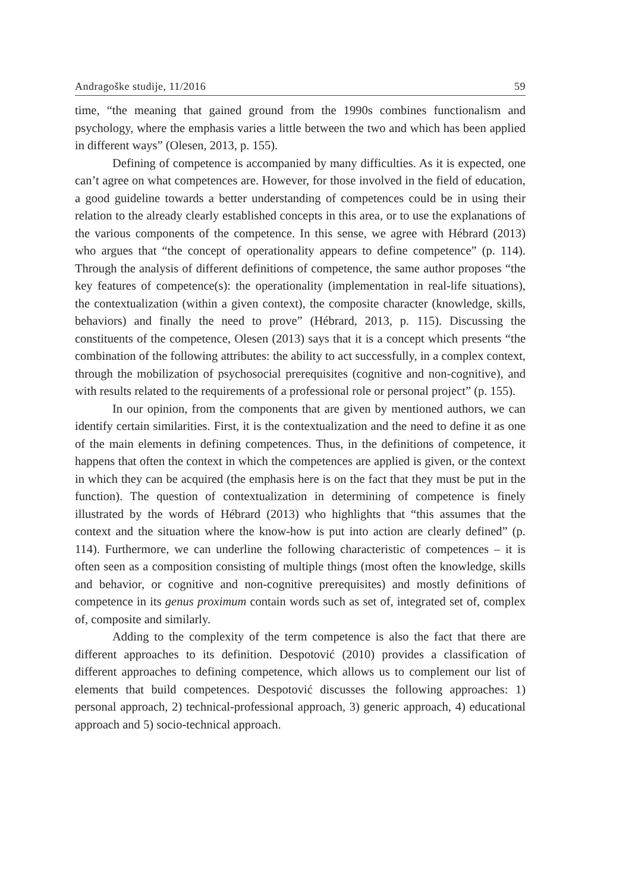Andragoške studije, 11/2016 59
time, “the meaning that gained ground from the 1990s combines functionalism and psychology, where the emphasis varies a little between the two and which has been applied in different ways” (Olesen, 2013, p. 155).
Defining of competence is accompanied by many difficulties. As it is expected, one can’t agree on what competences are. However, for those involved in the field of education, a good guideline towards a better understanding of competences could be in using their relation to the already clearly established concepts in this area, or to use the explanations of the various components of the competence. In this sense, we agree with Hébrard (2013) who argues that “the concept of operationality appears to define competence” (p. 114). Through the analysis of different definitions of competence, the same author proposes “the key features of competence(s): the operationality (implementation in real-life situations), the contextualization (within a given context), the composite character (knowledge, skills, behaviors) and finally the need to prove” (Hébrard, 2013, p. 115). Discussing the constituents of the competence, Olesen (2013) says that it is a concept which presents “the combination of the following attributes: the ability to act successfully, in a complex context, through the mobilization of psychosocial prerequisites (cognitive and non-cognitive), and with results related to the requirements of a professional role or personal project” (p. 155).
In our opinion, from the components that are given by mentioned authors, we can identify certain similarities. First, it is the contextualization and the need to define it as one of the main elements in defining competences. Thus, in the definitions of competence, it happens that often the context in which the competences are applied is given, or the context in which they can be acquired (the emphasis here is on the fact that they must be put in the function). The question of contextualization in determining of competence is finely illustrated by the words of Hébrard (2013) who highlights that “this assumes that the context and the situation where the know-how is put into action are clearly defined” (p. 114). Furthermore, we can underline the following characteristic of competences – it is often seen as a composition consisting of multiple things (most often the knowledge, skills and behavior, or cognitive and non-cognitive prerequisites) and mostly definitions of competence in its genus proximum contain words such as set of, integrated set of, complex of, composite and similarly.
Adding to the complexity of the term competence is also the fact that there are different approaches to its definition. Despotović (2010) provides a classification of different approaches to defining competence, which allows us to complement our list of elements that build competences. Despotović discusses the following approaches: 1) personal approach, 2) technical-professional approach, 3) generic approach, 4) educational approach and 5) socio-technical approach.